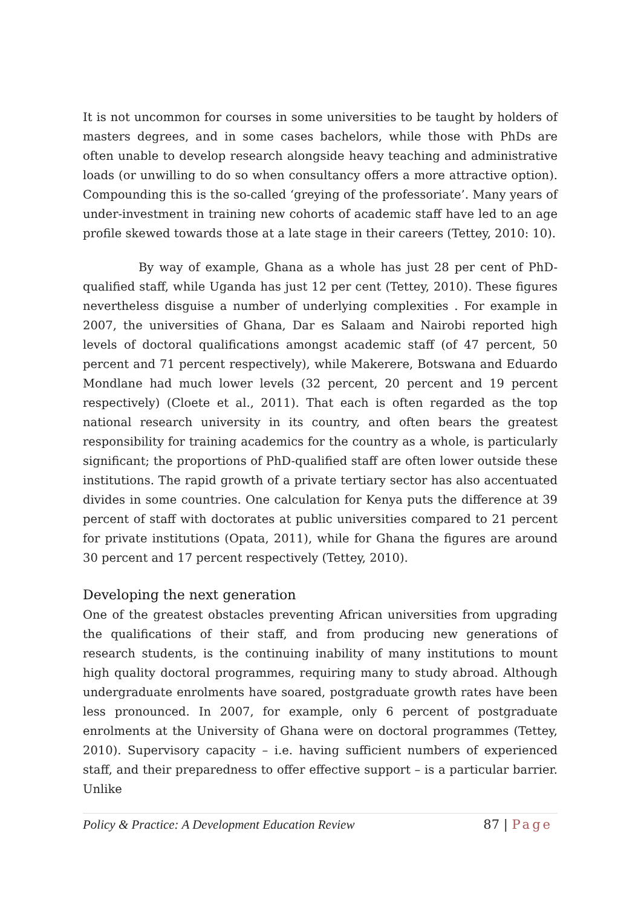It is not uncommon for courses in some universities to be taught by holders of masters degrees, and in some cases bachelors, while those with PhDs are often unable to develop research alongside heavy teaching and administrative loads (or unwilling to do so when consultancy offers a more attractive option). Compounding this is the so-called ‘greying of the professoriate’. Many years of under-investment in training new cohorts of academic staff have led to an age profile skewed towards those at a late stage in their careers (Tettey, 2010: 10).
By way of example, Ghana as a whole has just 28 per cent of PhD-qualified staff, while Uganda has just 12 per cent (Tettey, 2010). These figures nevertheless disguise a number of underlying complexities . For example in 2007, the universities of Ghana, Dar es Salaam and Nairobi reported high levels of doctoral qualifications amongst academic staff (of 47 percent, 50 percent and 71 percent respectively), while Makerere, Botswana and Eduardo Mondlane had much lower levels (32 percent, 20 percent and 19 percent respectively) (Cloete et al., 2011). That each is often regarded as the top national research university in its country, and often bears the greatest responsibility for training academics for the country as a whole, is particularly significant; the proportions of PhD-qualified staff are often lower outside these institutions. The rapid growth of a private tertiary sector has also accentuated divides in some countries. One calculation for Kenya puts the difference at 39 percent of staff with doctorates at public universities compared to 21 percent for private institutions (Opata, 2011), while for Ghana the figures are around 30 percent and 17 percent respectively (Tettey, 2010).
Developing the next generation
One of the greatest obstacles preventing African universities from upgrading the qualifications of their staff, and from producing new generations of research students, is the continuing inability of many institutions to mount high quality doctoral programmes, requiring many to study abroad. Although undergraduate enrolments have soared, postgraduate growth rates have been less pronounced. In 2007, for example, only 6 percent of postgraduate enrolments at the University of Ghana were on doctoral programmes (Tettey, 2010). Supervisory capacity – i.e. having sufficient numbers of experienced staff, and their preparedness to offer effective support – is a particular barrier. Unlike
Policy & Practice: A Development Education Review
87 | Page